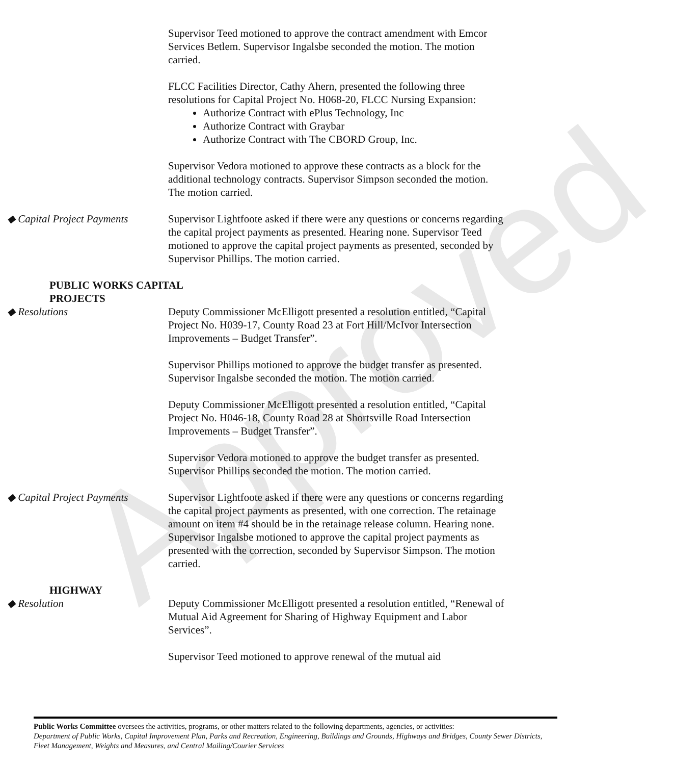Approved
Supervisor Teed motioned to approve the contract amendment with Emcor Services Betlem. Supervisor Ingalsbe seconded the motion. The motion carried.
FLCC Facilities Director, Cathy Ahern, presented the following three resolutions for Capital Project No. H068-20, FLCC Nursing Expansion:
Authorize Contract with ePlus Technology, Inc
Authorize Contract with Graybar
Authorize Contract with The CBORD Group, Inc.
Supervisor Vedora motioned to approve these contracts as a block for the additional technology contracts. Supervisor Simpson seconded the motion. The motion carried.
◆ Capital Project Payments Supervisor Lightfoote asked if there were any questions or concerns regarding the capital project payments as presented. Hearing none. Supervisor Teed motioned to approve the capital project payments as presented, seconded by Supervisor Phillips. The motion carried.
PUBLIC WORKS CAPITAL
PROJECTS
◆ Resolutions Deputy Commissioner McElligott presented a resolution entitled, “Capital Project No. H039-17, County Road 23 at Fort Hill/McIvor Intersection Improvements – Budget Transfer”.
Supervisor Phillips motioned to approve the budget transfer as presented. Supervisor Ingalsbe seconded the motion. The motion carried.
Deputy Commissioner McElligott presented a resolution entitled, “Capital Project No. H046-18, County Road 28 at Shortsville Road Intersection Improvements – Budget Transfer”.
Supervisor Vedora motioned to approve the budget transfer as presented. Supervisor Phillips seconded the motion. The motion carried.
◆ Capital Project Payments Supervisor Lightfoote asked if there were any questions or concerns regarding the capital project payments as presented, with one correction. The retainage amount on item #4 should be in the retainage release column. Hearing none. Supervisor Ingalsbe motioned to approve the capital project payments as presented with the correction, seconded by Supervisor Simpson. The motion carried.
HIGHWAY
◆ Resolution Deputy Commissioner McElligott presented a resolution entitled, “Renewal of Mutual Aid Agreement for Sharing of Highway Equipment and Labor Services”.
Supervisor Teed motioned to approve renewal of the mutual aid
Public Works Committee oversees the activities, programs, or other matters related to the following departments, agencies, or activities:
Department of Public Works, Capital Improvement Plan, Parks and Recreation, Engineering, Buildings and Grounds, Highways and Bridges, County Sewer Districts, Fleet Management, Weights and Measures, and Central Mailing/Courier Services